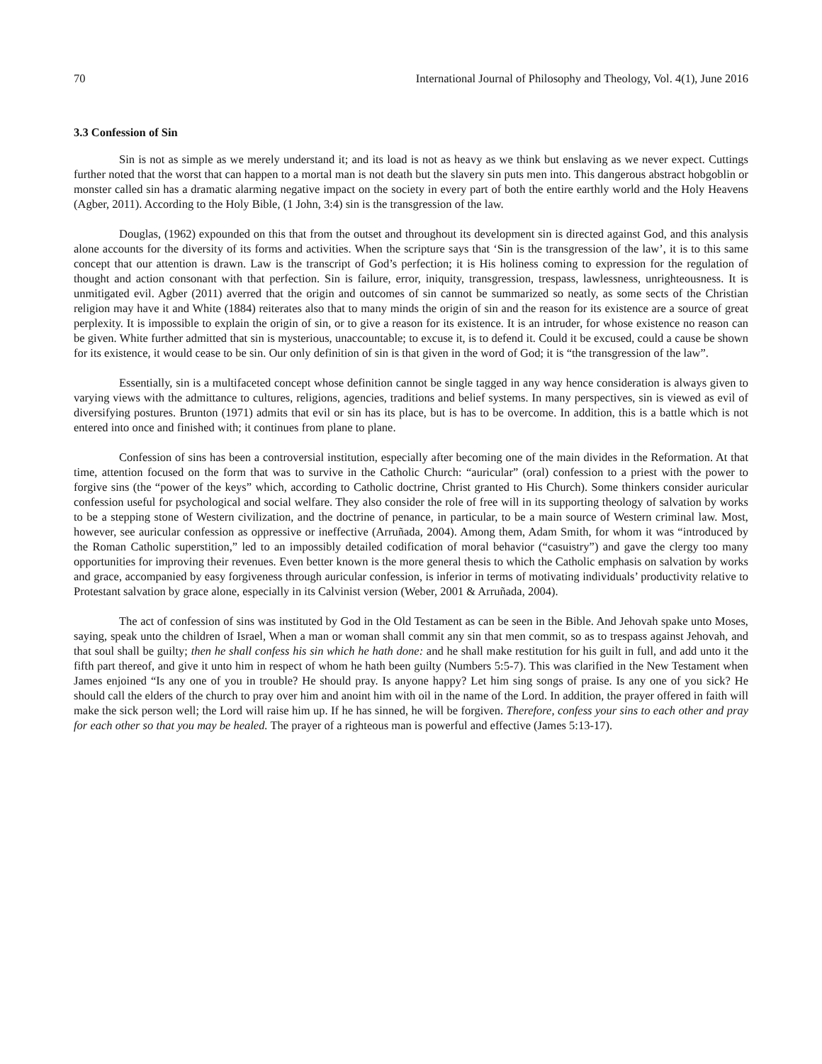70 International Journal of Philosophy and Theology, Vol. 4(1), June 2016
3.3 Confession of Sin
Sin is not as simple as we merely understand it; and its load is not as heavy as we think but enslaving as we never expect. Cuttings further noted that the worst that can happen to a mortal man is not death but the slavery sin puts men into. This dangerous abstract hobgoblin or monster called sin has a dramatic alarming negative impact on the society in every part of both the entire earthly world and the Holy Heavens (Agber, 2011). According to the Holy Bible, (1 John, 3:4) sin is the transgression of the law.
Douglas, (1962) expounded on this that from the outset and throughout its development sin is directed against God, and this analysis alone accounts for the diversity of its forms and activities. When the scripture says that ‘Sin is the transgression of the law’, it is to this same concept that our attention is drawn. Law is the transcript of God’s perfection; it is His holiness coming to expression for the regulation of thought and action consonant with that perfection. Sin is failure, error, iniquity, transgression, trespass, lawlessness, unrighteousness. It is unmitigated evil. Agber (2011) averred that the origin and outcomes of sin cannot be summarized so neatly, as some sects of the Christian religion may have it and White (1884) reiterates also that to many minds the origin of sin and the reason for its existence are a source of great perplexity. It is impossible to explain the origin of sin, or to give a reason for its existence. It is an intruder, for whose existence no reason can be given. White further admitted that sin is mysterious, unaccountable; to excuse it, is to defend it. Could it be excused, could a cause be shown for its existence, it would cease to be sin. Our only definition of sin is that given in the word of God; it is “the transgression of the law”.
Essentially, sin is a multifaceted concept whose definition cannot be single tagged in any way hence consideration is always given to varying views with the admittance to cultures, religions, agencies, traditions and belief systems. In many perspectives, sin is viewed as evil of diversifying postures. Brunton (1971) admits that evil or sin has its place, but is has to be overcome. In addition, this is a battle which is not entered into once and finished with; it continues from plane to plane.
Confession of sins has been a controversial institution, especially after becoming one of the main divides in the Reformation. At that time, attention focused on the form that was to survive in the Catholic Church: “auricular” (oral) confession to a priest with the power to forgive sins (the “power of the keys” which, according to Catholic doctrine, Christ granted to His Church). Some thinkers consider auricular confession useful for psychological and social welfare. They also consider the role of free will in its supporting theology of salvation by works to be a stepping stone of Western civilization, and the doctrine of penance, in particular, to be a main source of Western criminal law. Most, however, see auricular confession as oppressive or ineffective (Arruñada, 2004). Among them, Adam Smith, for whom it was “introduced by the Roman Catholic superstition,” led to an impossibly detailed codification of moral behavior (“casuistry”) and gave the clergy too many opportunities for improving their revenues. Even better known is the more general thesis to which the Catholic emphasis on salvation by works and grace, accompanied by easy forgiveness through auricular confession, is inferior in terms of motivating individuals’ productivity relative to Protestant salvation by grace alone, especially in its Calvinist version (Weber, 2001 & Arruñada, 2004).
The act of confession of sins was instituted by God in the Old Testament as can be seen in the Bible. And Jehovah spake unto Moses, saying, speak unto the children of Israel, When a man or woman shall commit any sin that men commit, so as to trespass against Jehovah, and that soul shall be guilty; then he shall confess his sin which he hath done: and he shall make restitution for his guilt in full, and add unto it the fifth part thereof, and give it unto him in respect of whom he hath been guilty (Numbers 5:5-7). This was clarified in the New Testament when James enjoined “Is any one of you in trouble? He should pray. Is anyone happy? Let him sing songs of praise. Is any one of you sick? He should call the elders of the church to pray over him and anoint him with oil in the name of the Lord. In addition, the prayer offered in faith will make the sick person well; the Lord will raise him up. If he has sinned, he will be forgiven. Therefore, confess your sins to each other and pray for each other so that you may be healed. The prayer of a righteous man is powerful and effective (James 5:13-17).